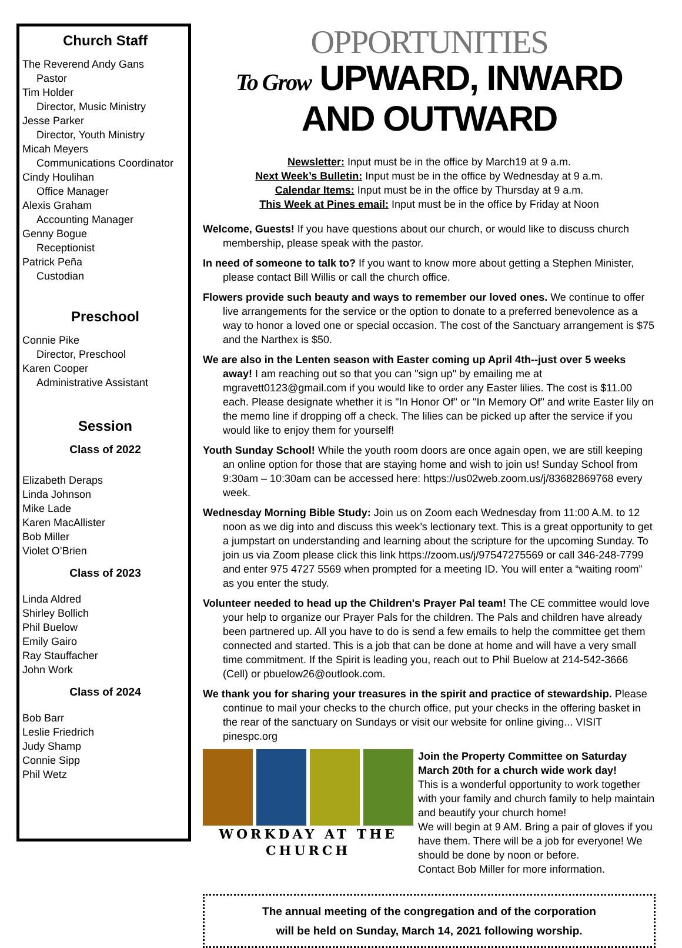Church Staff
The Reverend Andy Gans
Pastor
Tim Holder
Director, Music Ministry
Jesse Parker
Director, Youth Ministry
Micah Meyers
Communications Coordinator
Cindy Houlihan
Office Manager
Alexis Graham
Accounting Manager
Genny Bogue
Receptionist
Patrick Peña
Custodian
Preschool
Connie Pike
Director, Preschool
Karen Cooper
Administrative Assistant
Session
Class of 2022
Elizabeth Deraps
Linda Johnson
Mike Lade
Karen MacAllister
Bob Miller
Violet O’Brien
Class of 2023
Linda Aldred
Shirley Bollich
Phil Buelow
Emily Gairo
Ray Stauffacher
John Work
Class of 2024
Bob Barr
Leslie Friedrich
Judy Shamp
Connie Sipp
Phil Wetz
OPPORTUNITIES
To Grow UPWARD, INWARD AND OUTWARD
Newsletter: Input must be in the office by March19 at 9 a.m.
Next Week’s Bulletin: Input must be in the office by Wednesday at 9 a.m.
Calendar Items: Input must be in the office by Thursday at 9 a.m.
This Week at Pines email: Input must be in the office by Friday at Noon
Welcome, Guests! If you have questions about our church, or would like to discuss church membership, please speak with the pastor.
In need of someone to talk to? If you want to know more about getting a Stephen Minister, please contact Bill Willis or call the church office.
Flowers provide such beauty and ways to remember our loved ones. We continue to offer live arrangements for the service or the option to donate to a preferred benevolence as a way to honor a loved one or special occasion. The cost of the Sanctuary arrangement is $75 and the Narthex is $50.
We are also in the Lenten season with Easter coming up April 4th--just over 5 weeks away! I am reaching out so that you can "sign up" by emailing me at mgravett0123@gmail.com if you would like to order any Easter lilies. The cost is $11.00 each. Please designate whether it is "In Honor Of" or "In Memory Of" and write Easter lily on the memo line if dropping off a check. The lilies can be picked up after the service if you would like to enjoy them for yourself!
Youth Sunday School! While the youth room doors are once again open, we are still keeping an online option for those that are staying home and wish to join us! Sunday School from 9:30am – 10:30am can be accessed here: https://us02web.zoom.us/j/83682869768 every week.
Wednesday Morning Bible Study: Join us on Zoom each Wednesday from 11:00 A.M. to 12 noon as we dig into and discuss this week’s lectionary text. This is a great opportunity to get a jumpstart on understanding and learning about the scripture for the upcoming Sunday. To join us via Zoom please click this link https://zoom.us/j/97547275569 or call 346-248-7799 and enter 975 4727 5569 when prompted for a meeting ID. You will enter a “waiting room” as you enter the study.
Volunteer needed to head up the Children's Prayer Pal team! The CE committee would love your help to organize our Prayer Pals for the children. The Pals and children have already been partnered up. All you have to do is send a few emails to help the committee get them connected and started. This is a job that can be done at home and will have a very small time commitment. If the Spirit is leading you, reach out to Phil Buelow at 214-542-3666 (Cell) or pbuelow26@outlook.com.
We thank you for sharing your treasures in the spirit and practice of stewardship. Please continue to mail your checks to the church office, put your checks in the offering basket in the rear of the sanctuary on Sundays or visit our website for online giving... VISIT pinespc.org
WORKDAY AT THE
CHURCH
Join the Property Committee on Saturday March 20th for a church wide work day!
This is a wonderful opportunity to work together with your family and church family to help maintain and beautify your church home!
We will begin at 9 AM. Bring a pair of gloves if you have them. There will be a job for everyone! We should be done by noon or before.
Contact Bob Miller for more information.
The annual meeting of the congregation and of the corporation
will be held on Sunday, March 14, 2021 following worship.